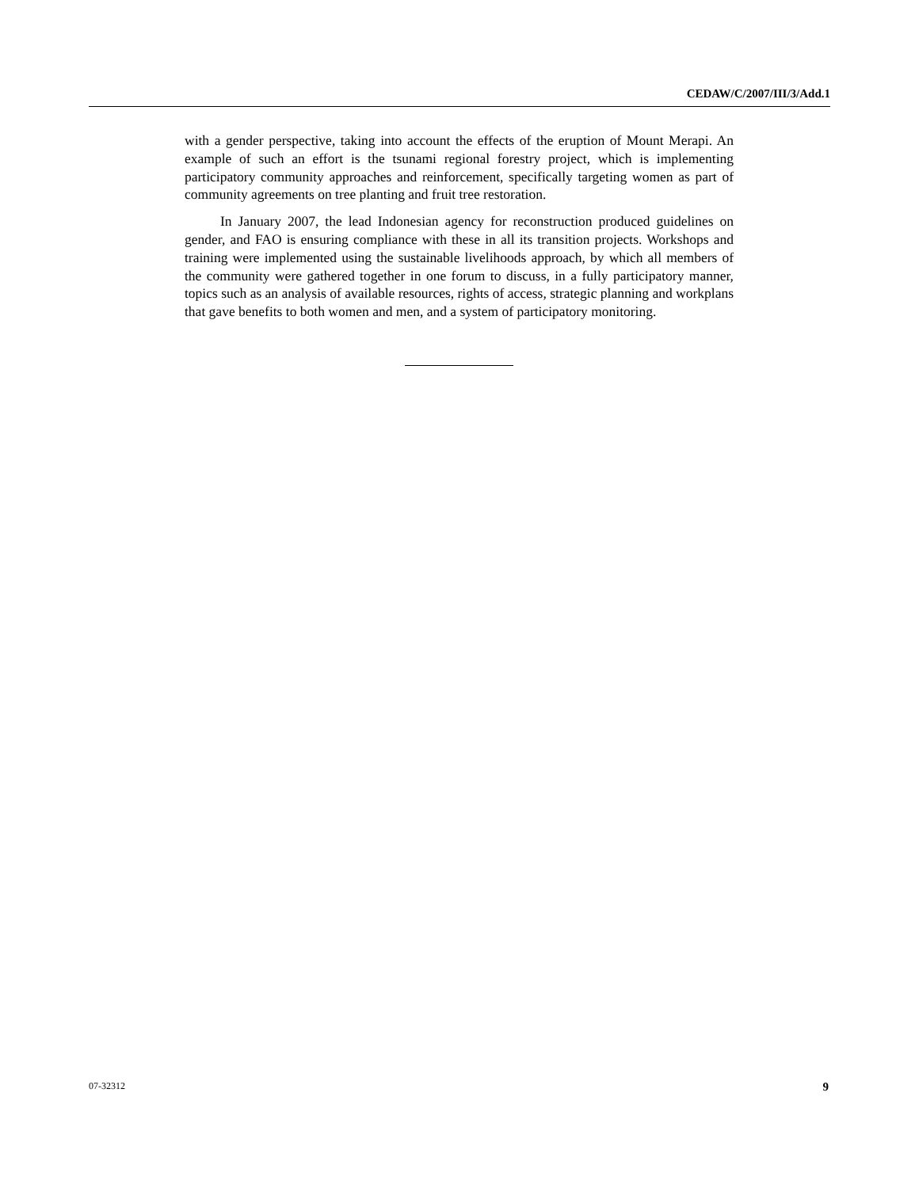CEDAW/C/2007/III/3/Add.1
with a gender perspective, taking into account the effects of the eruption of Mount Merapi. An example of such an effort is the tsunami regional forestry project, which is implementing participatory community approaches and reinforcement, specifically targeting women as part of community agreements on tree planting and fruit tree restoration.
In January 2007, the lead Indonesian agency for reconstruction produced guidelines on gender, and FAO is ensuring compliance with these in all its transition projects. Workshops and training were implemented using the sustainable livelihoods approach, by which all members of the community were gathered together in one forum to discuss, in a fully participatory manner, topics such as an analysis of available resources, rights of access, strategic planning and workplans that gave benefits to both women and men, and a system of participatory monitoring.
07-32312 9